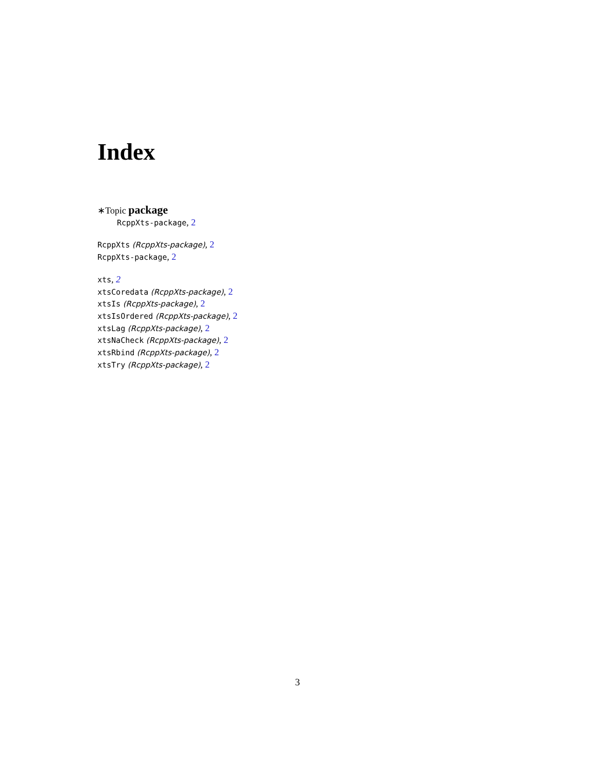Index
∗Topic package
RcppXts-package, 2
RcppXts (RcppXts-package), 2
RcppXts-package, 2
xts, 2
xtsCoredata (RcppXts-package), 2
xtsIs (RcppXts-package), 2
xtsIsOrdered (RcppXts-package), 2
xtsLag (RcppXts-package), 2
xtsNaCheck (RcppXts-package), 2
xtsRbind (RcppXts-package), 2
xtsTry (RcppXts-package), 2
3